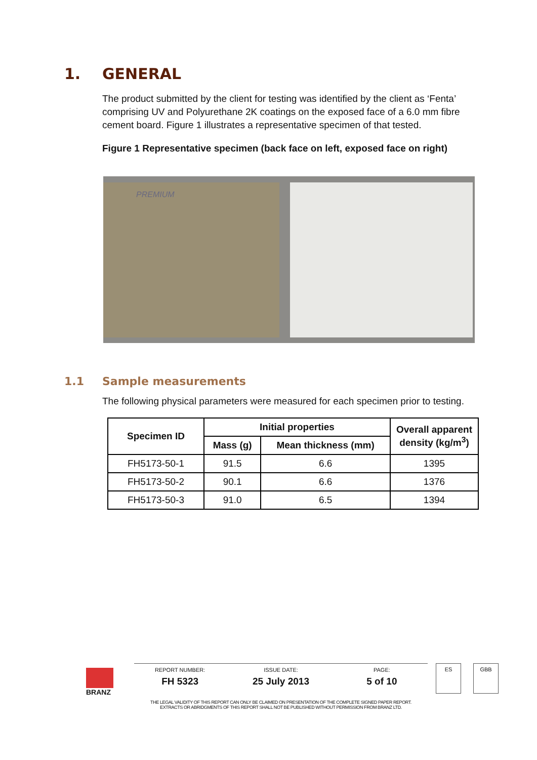1. GENERAL
The product submitted by the client for testing was identified by the client as ‘Fenta’ comprising UV and Polyurethane 2K coatings on the exposed face of a 6.0 mm fibre cement board. Figure 1 illustrates a representative specimen of that tested.
Figure 1 Representative specimen (back face on left, exposed face on right)
PREMIUM
1.1 Sample measurements
The following physical parameters were measured for each specimen prior to testing.
| Specimen ID | Initial properties | | Overall apparent density (kg/m<sup>3</sup>) |
| --- | --- | --- | --- |
| | Mass (g) | Mean thickness (mm) | |
| FH5173-50-1 | 91.5 | 6.6 | 1395 |
| FH5173-50-2 | 90.1 | 6.6 | 1376 |
| FH5173-50-3 | 91.0 | 6.5 | 1394 |
BRANZ
REPORT NUMBER:
FH 5323
ISSUE DATE:
25 July 2013
PAGE:
5 of 10
ES GBB
THE LEGAL VALIDITY OF THIS REPORT CAN ONLY BE CLAIMED ON PRESENTATION OF THE COMPLETE SIGNED PAPER REPORT.
EXTRACTS OR ABRIDGMENTS OF THIS REPORT SHALL NOT BE PUBLISHED WITHOUT PERMISSION FROM BRANZ LTD.